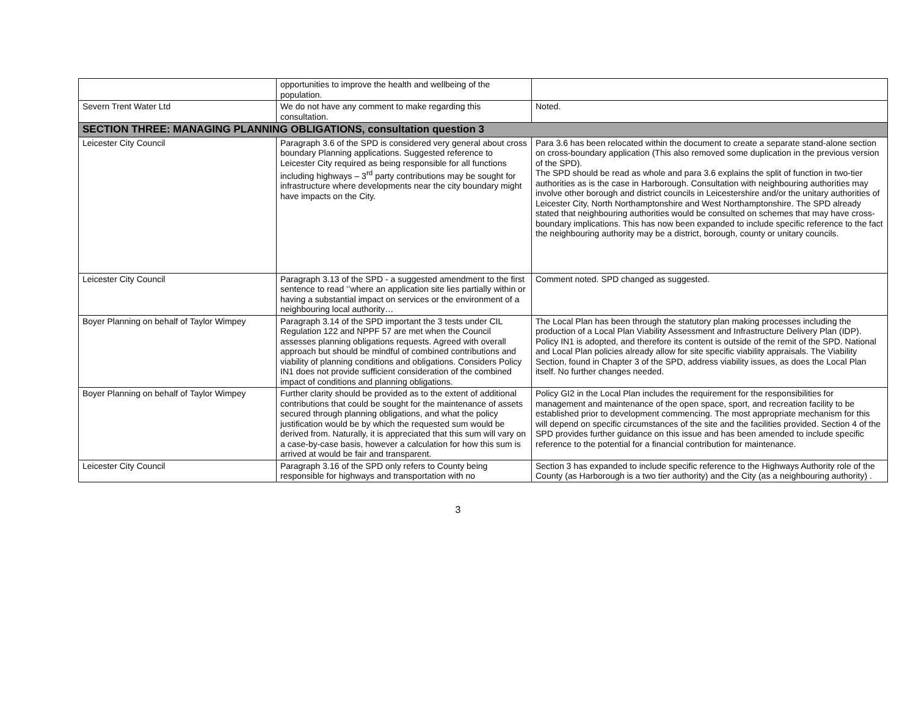| | opportunities to improve the health and wellbeing of the population. | |
| Severn Trent Water Ltd | We do not have any comment to make regarding this consultation. | Noted. |
| SECTION THREE: MANAGING PLANNING OBLIGATIONS, consultation question 3 | | |
| Leicester City Council | Paragraph 3.6 of the SPD is considered very general about cross boundary Planning applications. Suggested reference to Leicester City required as being responsible for all functions including highways – 3<sup>rd</sup> party contributions may be sought for infrastructure where developments near the city boundary might have impacts on the City. | Para 3.6 has been relocated within the document to create a separate stand-alone section on cross-boundary application (This also removed some duplication in the previous version of the SPD). The SPD should be read as whole and para 3.6 explains the split of function in two-tier authorities as is the case in Harborough. Consultation with neighbouring authorities may involve other borough and district councils in Leicestershire and/or the unitary authorities of Leicester City, North Northamptonshire and West Northamptonshire. The SPD already stated that neighbouring authorities would be consulted on schemes that may have cross-boundary implications. This has now been expanded to include specific reference to the fact the neighbouring authority may be a district, borough, county or unitary councils. |
| Leicester City Council | Paragraph 3.13 of the SPD - a suggested amendment to the first sentence to read ‘’where an application site lies partially within or having a substantial impact on services or the environment of a neighbouring local authority… | Comment noted. SPD changed as suggested. |
| Boyer Planning on behalf of Taylor Wimpey | Paragraph 3.14 of the SPD important the 3 tests under CIL Regulation 122 and NPPF 57 are met when the Council assesses planning obligations requests. Agreed with overall approach but should be mindful of combined contributions and viability of planning conditions and obligations. Considers Policy IN1 does not provide sufficient consideration of the combined impact of conditions and planning obligations. | The Local Plan has been through the statutory plan making processes including the production of a Local Plan Viability Assessment and Infrastructure Delivery Plan (IDP). Policy IN1 is adopted, and therefore its content is outside of the remit of the SPD. National and Local Plan policies already allow for site specific viability appraisals. The Viability Section, found in Chapter 3 of the SPD, address viability issues, as does the Local Plan itself. No further changes needed. |
| Boyer Planning on behalf of Taylor Wimpey | Further clarity should be provided as to the extent of additional contributions that could be sought for the maintenance of assets secured through planning obligations, and what the policy justification would be by which the requested sum would be derived from. Naturally, it is appreciated that this sum will vary on a case-by-case basis, however a calculation for how this sum is arrived at would be fair and transparent. | Policy GI2 in the Local Plan includes the requirement for the responsibilities for management and maintenance of the open space, sport, and recreation facility to be established prior to development commencing. The most appropriate mechanism for this will depend on specific circumstances of the site and the facilities provided. Section 4 of the SPD provides further guidance on this issue and has been amended to include specific reference to the potential for a financial contribution for maintenance. |
| Leicester City Council | Paragraph 3.16 of the SPD only refers to County being responsible for highways and transportation with no | Section 3 has expanded to include specific reference to the Highways Authority role of the County (as Harborough is a two tier authority) and the City (as a neighbouring authority) . |
3